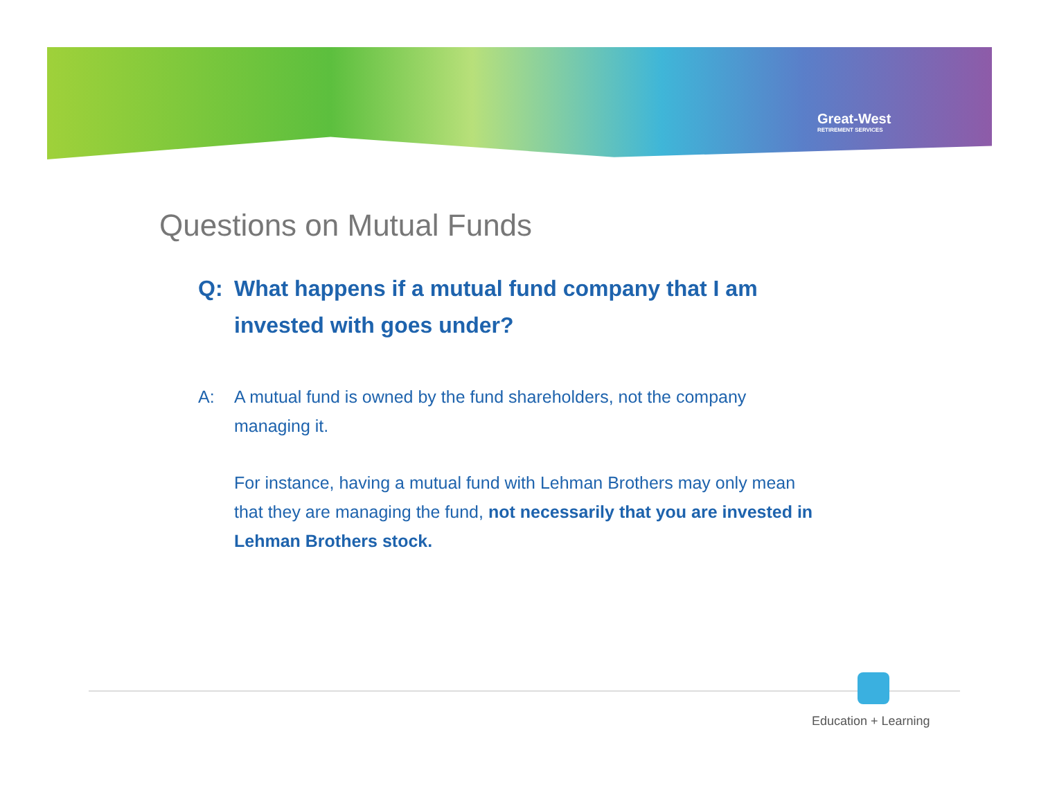Great-West
RETIREMENT SERVICES
Questions on Mutual Funds
Q: What happens if a mutual fund company that I am invested with goes under?
A: A mutual fund is owned by the fund shareholders, not the company managing it.
For instance, having a mutual fund with Lehman Brothers may only mean that they are managing the fund, not necessarily that you are invested in Lehman Brothers stock.
Education + Learning